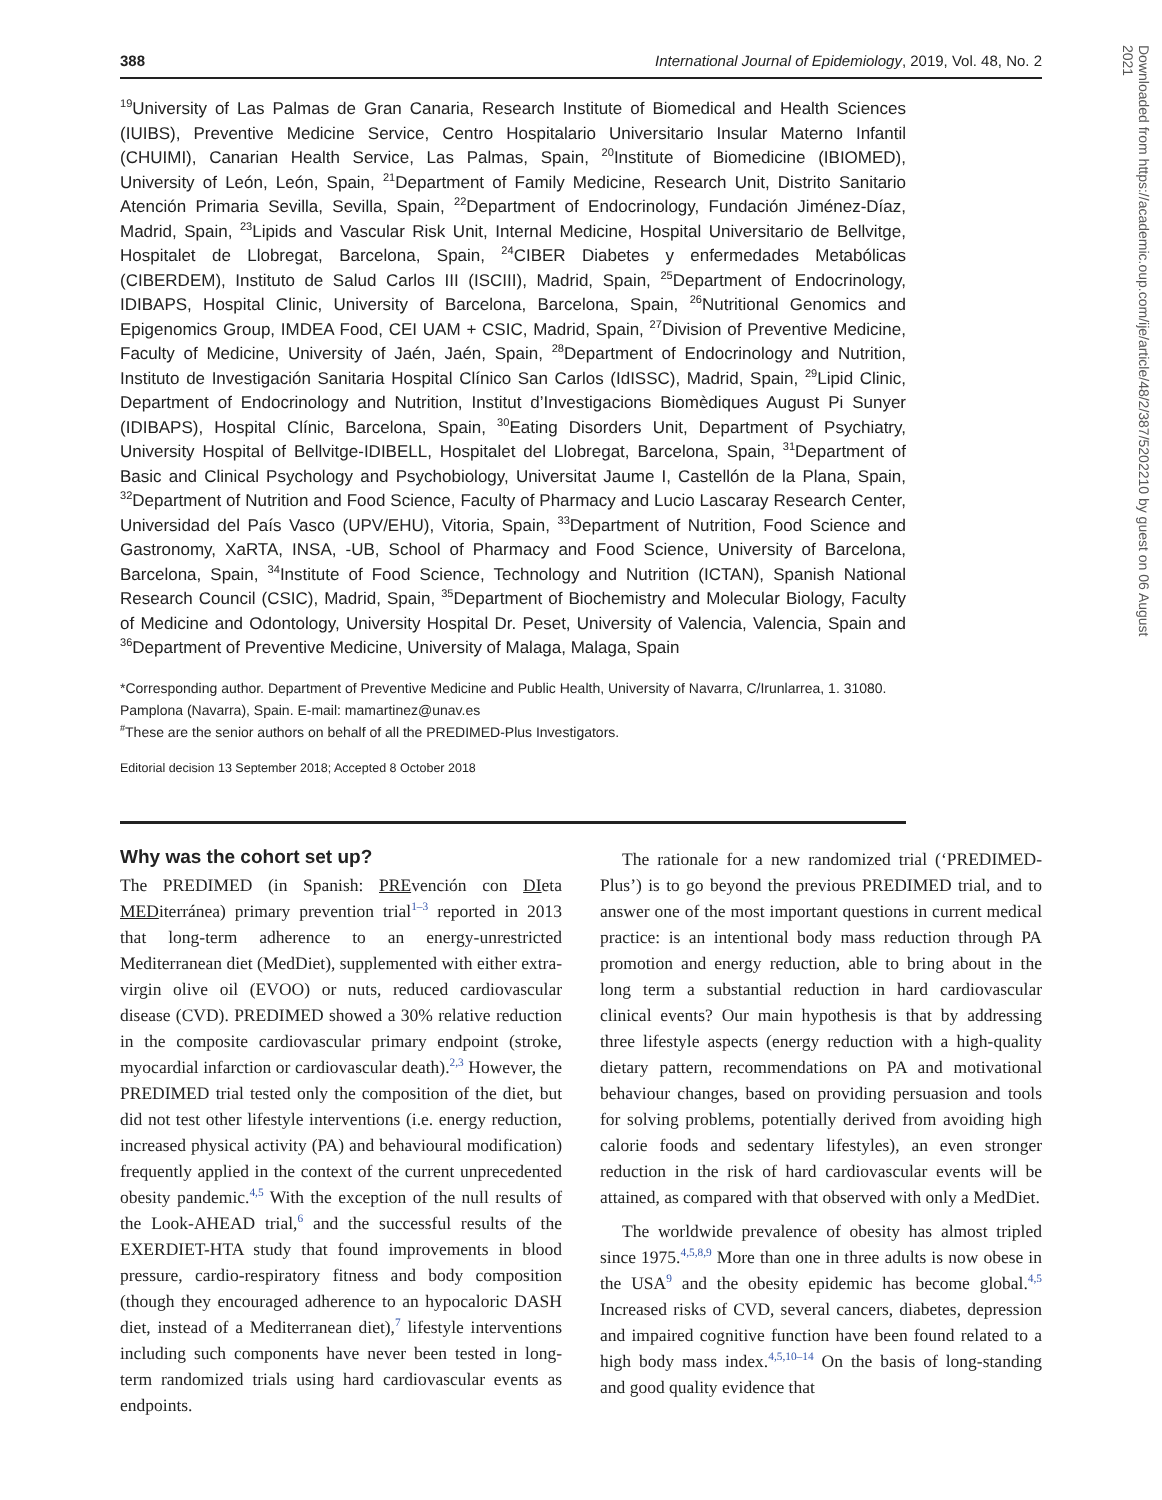388 International Journal of Epidemiology, 2019, Vol. 48, No. 2
<sup>19</sup> University of Las Palmas de Gran Canaria, Research Institute of Biomedical and Health Sciences (IUIBS), Preventive Medicine Service, Centro Hospitalario Universitario Insular Materno Infantil (CHUIMI), Canarian Health Service, Las Palmas, Spain, <sup>20</sup>Institute of Biomedicine (IBIOMED), University of León, León, Spain, <sup>21</sup>Department of Family Medicine, Research Unit, Distrito Sanitario Atención Primaria Sevilla, Sevilla, Spain, <sup>22</sup>Department of Endocrinology, Fundación Jiménez-Díaz, Madrid, Spain, <sup>23</sup>Lipids and Vascular Risk Unit, Internal Medicine, Hospital Universitario de Bellvitge, Hospitalet de Llobregat, Barcelona, Spain, <sup>24</sup>CIBER Diabetes y enfermedades Metabólicas (CIBERDEM), Instituto de Salud Carlos III (ISCIII), Madrid, Spain, <sup>25</sup>Department of Endocrinology, IDIBAPS, Hospital Clinic, University of Barcelona, Barcelona, Spain, <sup>26</sup>Nutritional Genomics and Epigenomics Group, IMDEA Food, CEI UAM + CSIC, Madrid, Spain, <sup>27</sup>Division of Preventive Medicine, Faculty of Medicine, University of Jaén, Jaén, Spain, <sup>28</sup>Department of Endocrinology and Nutrition, Instituto de Investigación Sanitaria Hospital Clínico San Carlos (IdISSC), Madrid, Spain, <sup>29</sup>Lipid Clinic, Department of Endocrinology and Nutrition, Institut d’Investigacions Biomèdiques August Pi Sunyer (IDIBAPS), Hospital Clínic, Barcelona, Spain, <sup>30</sup>Eating Disorders Unit, Department of Psychiatry, University Hospital of Bellvitge-IDIBELL, Hospitalet del Llobregat, Barcelona, Spain, <sup>31</sup>Department of Basic and Clinical Psychology and Psychobiology, Universitat Jaume I, Castellón de la Plana, Spain, <sup>32</sup>Department of Nutrition and Food Science, Faculty of Pharmacy and Lucio Lascaray Research Center, Universidad del País Vasco (UPV/EHU), Vitoria, Spain, <sup>33</sup>Department of Nutrition, Food Science and Gastronomy, XaRTA, INSA, -UB, School of Pharmacy and Food Science, University of Barcelona, Barcelona, Spain, <sup>34</sup>Institute of Food Science, Technology and Nutrition (ICTAN), Spanish National Research Council (CSIC), Madrid, Spain, <sup>35</sup>Department of Biochemistry and Molecular Biology, Faculty of Medicine and Odontology, University Hospital Dr. Peset, University of Valencia, Valencia, Spain and <sup>36</sup>Department of Preventive Medicine, University of Malaga, Malaga, Spain
*Corresponding author. Department of Preventive Medicine and Public Health, University of Navarra, C/Irunlarrea, 1. 31080. Pamplona (Navarra), Spain. E-mail: mamartinez@unav.es
<sup>#</sup> These are the senior authors on behalf of all the PREDIMED-Plus Investigators.
Editorial decision 13 September 2018; Accepted 8 October 2018
Why was the cohort set up?
The PREDIMED (in Spanish: PREvención con DIeta MEDiterránea) primary prevention trial<sup>1–3</sup> reported in 2013 that long-term adherence to an energy-unrestricted Mediterranean diet (MedDiet), supplemented with either extra-virgin olive oil (EVOO) or nuts, reduced cardiovascular disease (CVD). PREDIMED showed a 30% relative reduction in the composite cardiovascular primary endpoint (stroke, myocardial infarction or cardiovascular death).<sup>2,3</sup> However, the PREDIMED trial tested only the composition of the diet, but did not test other lifestyle interventions (i.e. energy reduction, increased physical activity (PA) and behavioural modification) frequently applied in the context of the current unprecedented obesity pandemic.<sup>4,5</sup> With the exception of the null results of the Look-AHEAD trial,<sup>6</sup> and the successful results of the EXERDIET-HTA study that found improvements in blood pressure, cardio-respiratory fitness and body composition (though they encouraged adherence to an hypocaloric DASH diet, instead of a Mediterranean diet),<sup>7</sup> lifestyle interventions including such components have never been tested in long-term randomized trials using hard cardiovascular events as endpoints.
The rationale for a new randomized trial (‘PREDIMED-Plus’) is to go beyond the previous PREDIMED trial, and to answer one of the most important questions in current medical practice: is an intentional body mass reduction through PA promotion and energy reduction, able to bring about in the long term a substantial reduction in hard cardiovascular clinical events? Our main hypothesis is that by addressing three lifestyle aspects (energy reduction with a high-quality dietary pattern, recommendations on PA and motivational behaviour changes, based on providing persuasion and tools for solving problems, potentially derived from avoiding high calorie foods and sedentary lifestyles), an even stronger reduction in the risk of hard cardiovascular events will be attained, as compared with that observed with only a MedDiet.
The worldwide prevalence of obesity has almost tripled since 1975.<sup>4,5,8,9</sup> More than one in three adults is now obese in the USA<sup>9</sup> and the obesity epidemic has become global.<sup>4,5</sup> Increased risks of CVD, several cancers, diabetes, depression and impaired cognitive function have been found related to a high body mass index.<sup>4,5,10–14</sup> On the basis of long-standing and good quality evidence that
Downloaded from https://academic.oup.com/ije/article/48/2/387/5202210 by guest on 06 August 2021